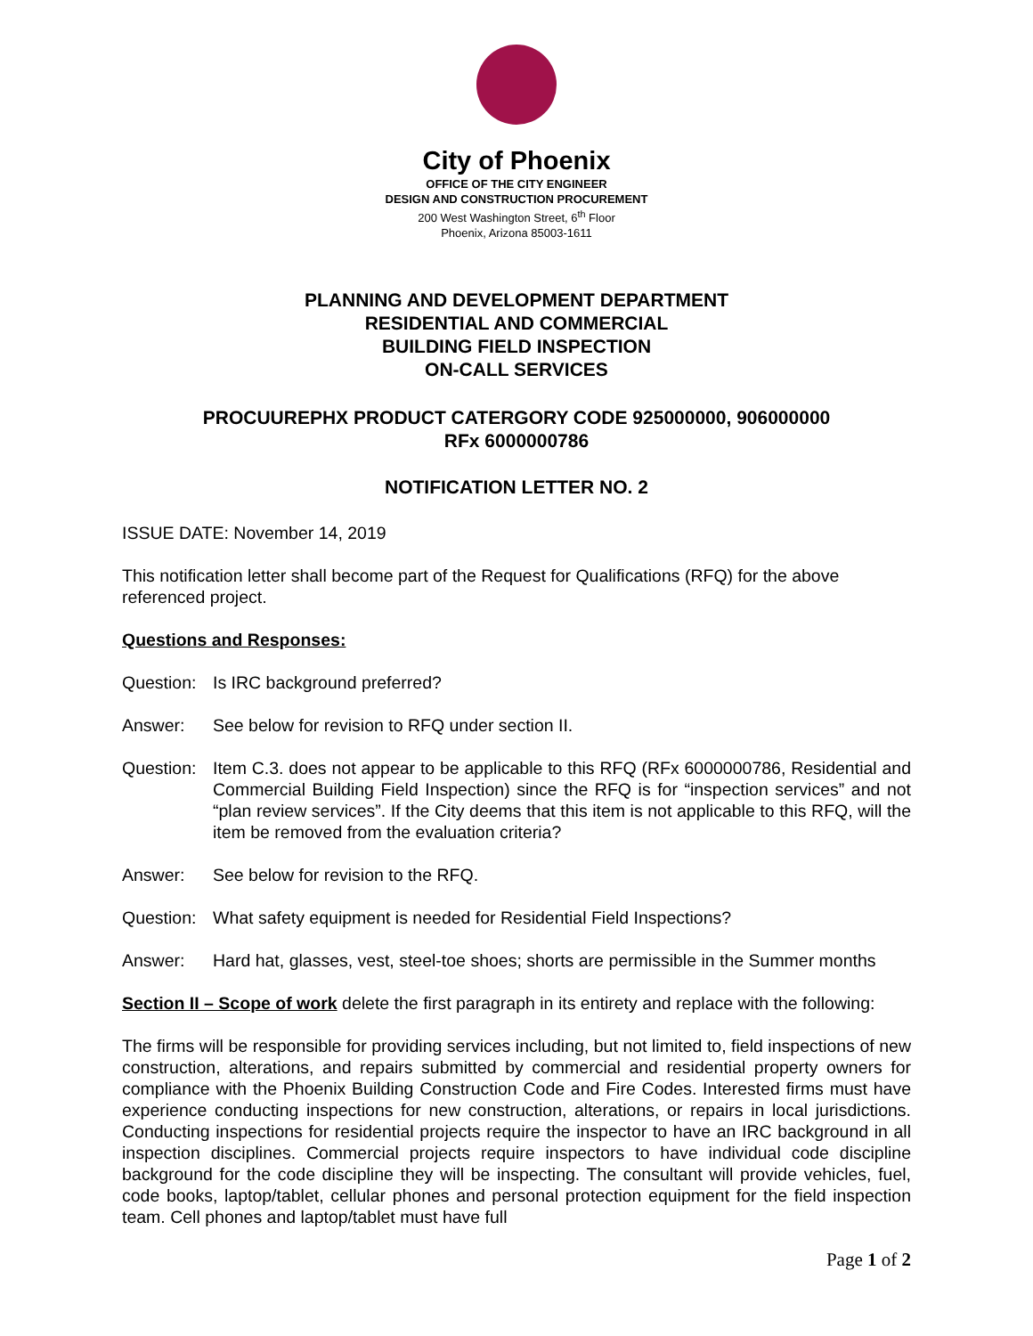City of Phoenix
OFFICE OF THE CITY ENGINEER
DESIGN AND CONSTRUCTION PROCUREMENT
200 West Washington Street, 6<sup>th</sup> Floor
Phoenix, Arizona 85003-1611
PLANNING AND DEVELOPMENT DEPARTMENT
RESIDENTIAL AND COMMERCIAL
BUILDING FIELD INSPECTION
ON-CALL SERVICES
PROCUUREPHX PRODUCT CATERGORY CODE 925000000, 906000000
RFx 6000000786
NOTIFICATION LETTER NO. 2
ISSUE DATE: November 14, 2019
This notification letter shall become part of the Request for Qualifications (RFQ) for the above referenced project.
Questions and Responses:
Question: Is IRC background preferred?
Answer: See below for revision to RFQ under section II.
Question: Item C.3. does not appear to be applicable to this RFQ (RFx 6000000786, Residential and Commercial Building Field Inspection) since the RFQ is for “inspection services” and not “plan review services”. If the City deems that this item is not applicable to this RFQ, will the item be removed from the evaluation criteria?
Answer: See below for revision to the RFQ.
Question: What safety equipment is needed for Residential Field Inspections?
Answer: Hard hat, glasses, vest, steel-toe shoes; shorts are permissible in the Summer months
Section II – Scope of work delete the first paragraph in its entirety and replace with the following:
The firms will be responsible for providing services including, but not limited to, field inspections of new construction, alterations, and repairs submitted by commercial and residential property owners for compliance with the Phoenix Building Construction Code and Fire Codes. Interested firms must have experience conducting inspections for new construction, alterations, or repairs in local jurisdictions. Conducting inspections for residential projects require the inspector to have an IRC background in all inspection disciplines. Commercial projects require inspectors to have individual code discipline background for the code discipline they will be inspecting. The consultant will provide vehicles, fuel, code books, laptop/tablet, cellular phones and personal protection equipment for the field inspection team. Cell phones and laptop/tablet must have full
Page 1 of 2